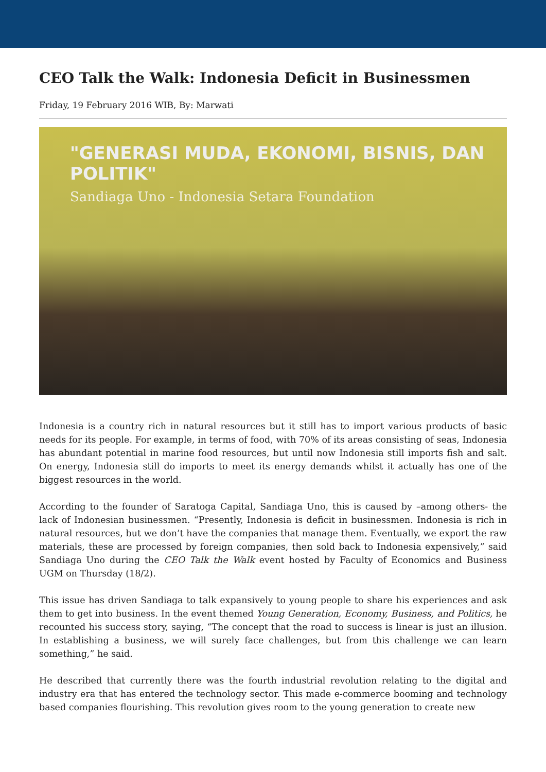CEO Talk the Walk: Indonesia Deficit in Businessmen
Friday, 19 February 2016 WIB, By: Marwati
"GENERASI MUDA, EKONOMI, BISNIS, DAN POLITIK"
Sandiaga Uno - Indonesia Setara Foundation
Indonesia is a country rich in natural resources but it still has to import various products of basic needs for its people. For example, in terms of food, with 70% of its areas consisting of seas, Indonesia has abundant potential in marine food resources, but until now Indonesia still imports fish and salt. On energy, Indonesia still do imports to meet its energy demands whilst it actually has one of the biggest resources in the world.
According to the founder of Saratoga Capital, Sandiaga Uno, this is caused by –among others- the lack of Indonesian businessmen. “Presently, Indonesia is deficit in businessmen. Indonesia is rich in natural resources, but we don’t have the companies that manage them. Eventually, we export the raw materials, these are processed by foreign companies, then sold back to Indonesia expensively,” said Sandiaga Uno during the CEO Talk the Walk event hosted by Faculty of Economics and Business UGM on Thursday (18/2).
This issue has driven Sandiaga to talk expansively to young people to share his experiences and ask them to get into business. In the event themed Young Generation, Economy, Business, and Politics, he recounted his success story, saying, “The concept that the road to success is linear is just an illusion. In establishing a business, we will surely face challenges, but from this challenge we can learn something,” he said.
He described that currently there was the fourth industrial revolution relating to the digital and industry era that has entered the technology sector. This made e-commerce booming and technology based companies flourishing. This revolution gives room to the young generation to create new